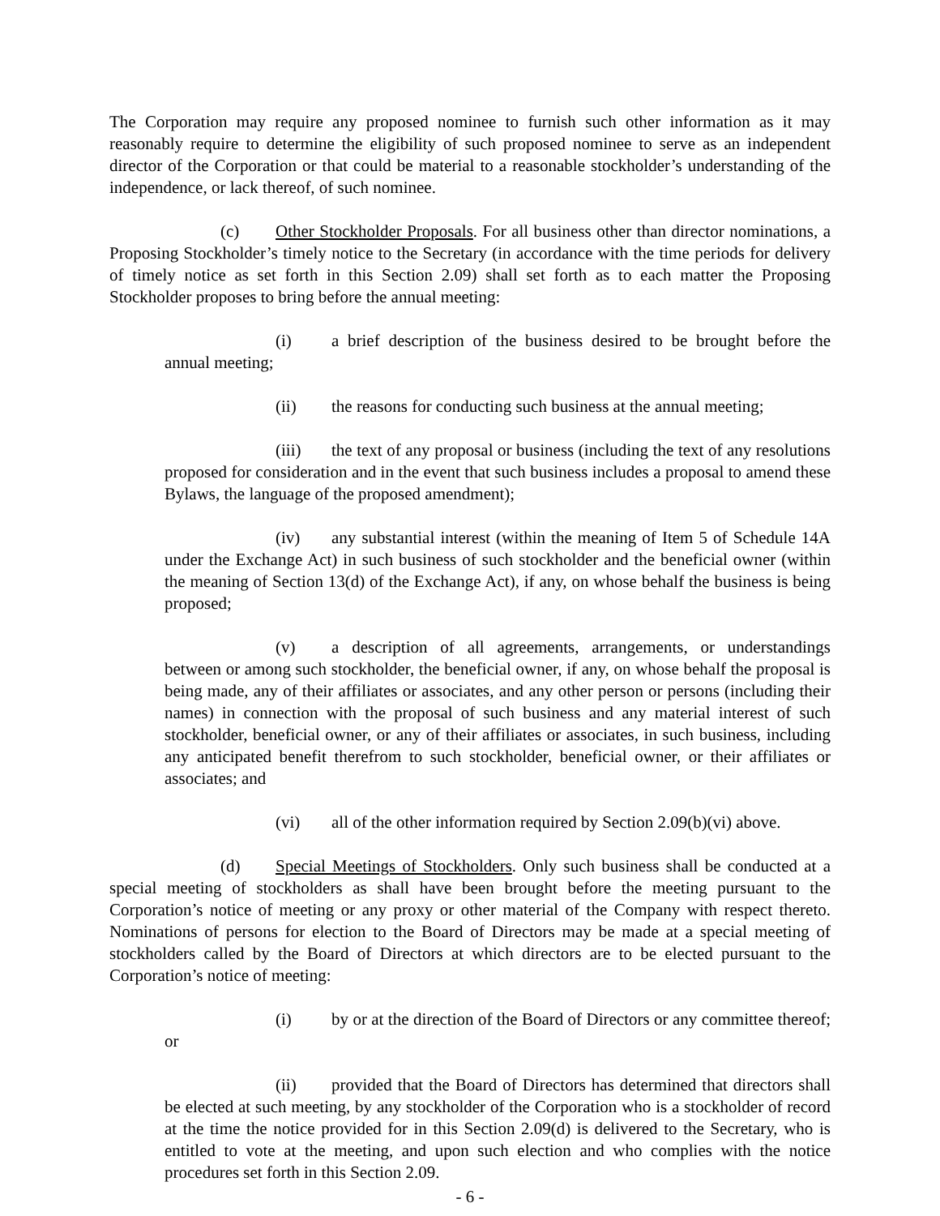The Corporation may require any proposed nominee to furnish such other information as it may reasonably require to determine the eligibility of such proposed nominee to serve as an independent director of the Corporation or that could be material to a reasonable stockholder’s understanding of the independence, or lack thereof, of such nominee.
(c) Other Stockholder Proposals. For all business other than director nominations, a Proposing Stockholder’s timely notice to the Secretary (in accordance with the time periods for delivery of timely notice as set forth in this Section 2.09) shall set forth as to each matter the Proposing Stockholder proposes to bring before the annual meeting:
(i) a brief description of the business desired to be brought before the annual meeting;
(ii) the reasons for conducting such business at the annual meeting;
(iii) the text of any proposal or business (including the text of any resolutions proposed for consideration and in the event that such business includes a proposal to amend these Bylaws, the language of the proposed amendment);
(iv) any substantial interest (within the meaning of Item 5 of Schedule 14A under the Exchange Act) in such business of such stockholder and the beneficial owner (within the meaning of Section 13(d) of the Exchange Act), if any, on whose behalf the business is being proposed;
(v) a description of all agreements, arrangements, or understandings between or among such stockholder, the beneficial owner, if any, on whose behalf the proposal is being made, any of their affiliates or associates, and any other person or persons (including their names) in connection with the proposal of such business and any material interest of such stockholder, beneficial owner, or any of their affiliates or associates, in such business, including any anticipated benefit therefrom to such stockholder, beneficial owner, or their affiliates or associates; and
(vi) all of the other information required by Section 2.09(b)(vi) above.
(d) Special Meetings of Stockholders. Only such business shall be conducted at a special meeting of stockholders as shall have been brought before the meeting pursuant to the Corporation’s notice of meeting or any proxy or other material of the Company with respect thereto. Nominations of persons for election to the Board of Directors may be made at a special meeting of stockholders called by the Board of Directors at which directors are to be elected pursuant to the Corporation’s notice of meeting:
(i) by or at the direction of the Board of Directors or any committee thereof; or
(ii) provided that the Board of Directors has determined that directors shall be elected at such meeting, by any stockholder of the Corporation who is a stockholder of record at the time the notice provided for in this Section 2.09(d) is delivered to the Secretary, who is entitled to vote at the meeting, and upon such election and who complies with the notice procedures set forth in this Section 2.09.
- 6 -